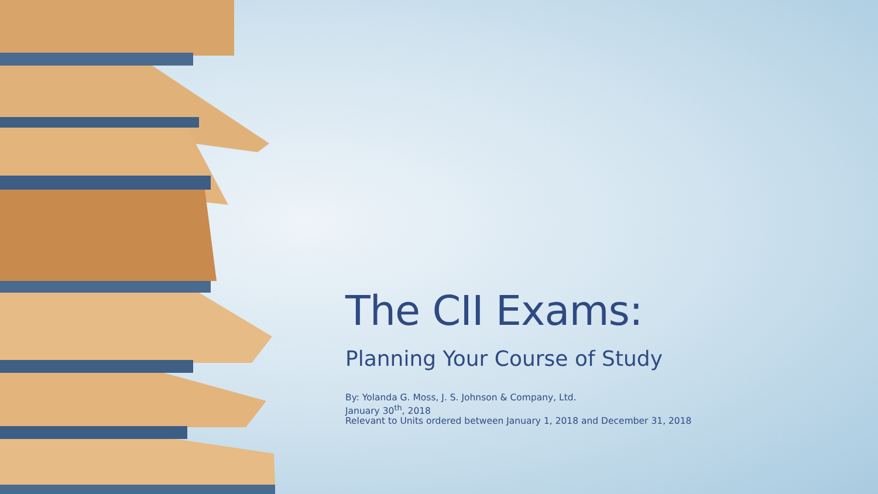The CII Exams:
Planning Your Course of Study
By: Yolanda G. Moss, J. S. Johnson & Company, Ltd.
January 30<sup>th</sup>, 2018
Relevant to Units ordered between January 1, 2018 and December 31, 2018